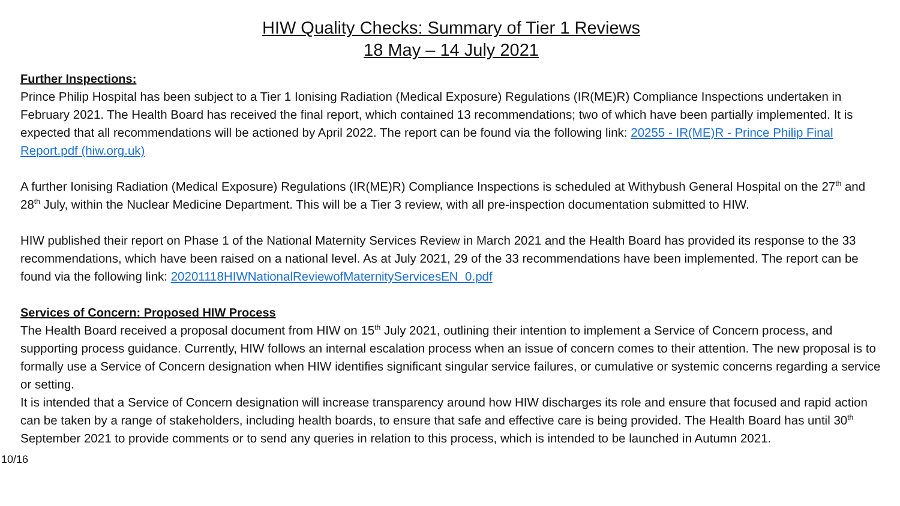HIW Quality Checks: Summary of Tier 1 Reviews
18 May – 14 July 2021
Further Inspections:
Prince Philip Hospital has been subject to a Tier 1 Ionising Radiation (Medical Exposure) Regulations (IR(ME)R) Compliance Inspections undertaken in February 2021. The Health Board has received the final report, which contained 13 recommendations; two of which have been partially implemented. It is expected that all recommendations will be actioned by April 2022. The report can be found via the following link: 20255 - IR(ME)R - Prince Philip Final Report.pdf (hiw.org.uk)
A further Ionising Radiation (Medical Exposure) Regulations (IR(ME)R) Compliance Inspections is scheduled at Withybush General Hospital on the 27<sup>th</sup> and 28<sup>th</sup> July, within the Nuclear Medicine Department. This will be a Tier 3 review, with all pre-inspection documentation submitted to HIW.
HIW published their report on Phase 1 of the National Maternity Services Review in March 2021 and the Health Board has provided its response to the 33 recommendations, which have been raised on a national level. As at July 2021, 29 of the 33 recommendations have been implemented. The report can be found via the following link: 20201118HIWNationalReviewofMaternityServicesEN_0.pdf
Services of Concern: Proposed HIW Process
The Health Board received a proposal document from HIW on 15<sup>th</sup> July 2021, outlining their intention to implement a Service of Concern process, and supporting process guidance. Currently, HIW follows an internal escalation process when an issue of concern comes to their attention. The new proposal is to formally use a Service of Concern designation when HIW identifies significant singular service failures, or cumulative or systemic concerns regarding a service or setting.
It is intended that a Service of Concern designation will increase transparency around how HIW discharges its role and ensure that focused and rapid action can be taken by a range of stakeholders, including health boards, to ensure that safe and effective care is being provided. The Health Board has until 30<sup>th</sup> September 2021 to provide comments or to send any queries in relation to this process, which is intended to be launched in Autumn 2021.
10/16